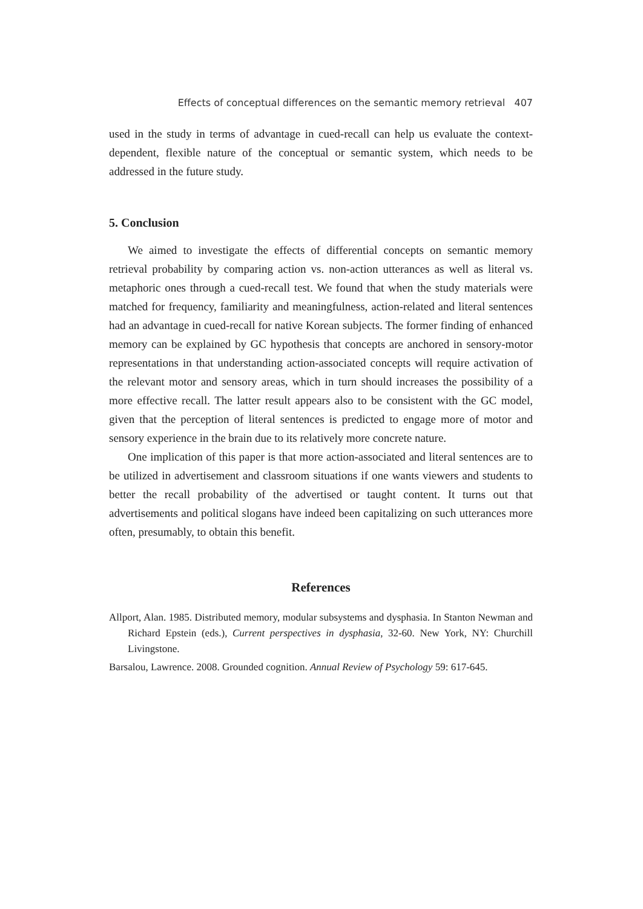Effects of conceptual differences on the semantic memory retrieval 407
used in the study in terms of advantage in cued-recall can help us evaluate the context-dependent, flexible nature of the conceptual or semantic system, which needs to be addressed in the future study.
5. Conclusion
We aimed to investigate the effects of differential concepts on semantic memory retrieval probability by comparing action vs. non-action utterances as well as literal vs. metaphoric ones through a cued-recall test. We found that when the study materials were matched for frequency, familiarity and meaningfulness, action-related and literal sentences had an advantage in cued-recall for native Korean subjects. The former finding of enhanced memory can be explained by GC hypothesis that concepts are anchored in sensory-motor representations in that understanding action-associated concepts will require activation of the relevant motor and sensory areas, which in turn should increases the possibility of a more effective recall. The latter result appears also to be consistent with the GC model, given that the perception of literal sentences is predicted to engage more of motor and sensory experience in the brain due to its relatively more concrete nature.
One implication of this paper is that more action-associated and literal sentences are to be utilized in advertisement and classroom situations if one wants viewers and students to better the recall probability of the advertised or taught content. It turns out that advertisements and political slogans have indeed been capitalizing on such utterances more often, presumably, to obtain this benefit.
References
Allport, Alan. 1985. Distributed memory, modular subsystems and dysphasia. In Stanton Newman and Richard Epstein (eds.), Current perspectives in dysphasia, 32-60. New York, NY: Churchill Livingstone.
Barsalou, Lawrence. 2008. Grounded cognition. Annual Review of Psychology 59: 617-645.